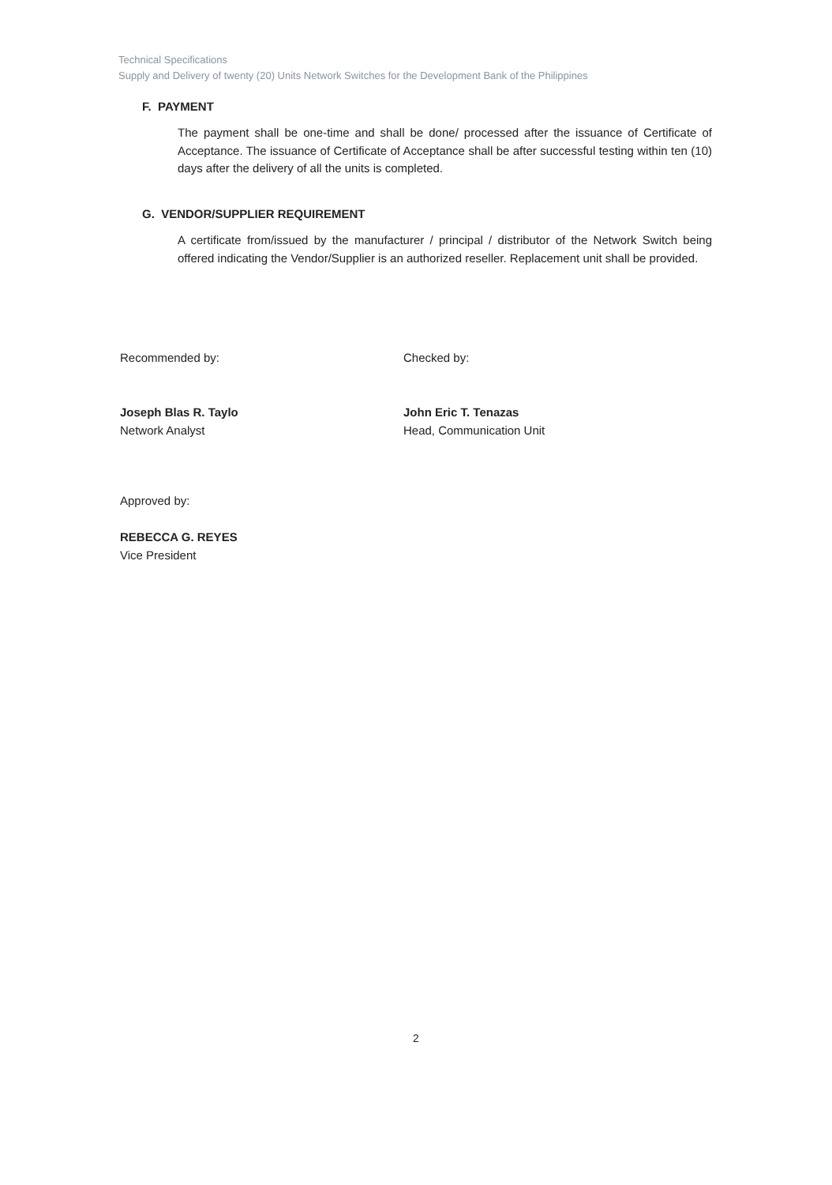Technical Specifications
Supply and Delivery of twenty (20) Units Network Switches for the Development Bank of the Philippines
F. PAYMENT
The payment shall be one-time and shall be done/ processed after the issuance of Certificate of Acceptance. The issuance of Certificate of Acceptance shall be after successful testing within ten (10) days after the delivery of all the units is completed.
G. VENDOR/SUPPLIER REQUIREMENT
A certificate from/issued by the manufacturer / principal / distributor of the Network Switch being offered indicating the Vendor/Supplier is an authorized reseller. Replacement unit shall be provided.
Recommended by:
Joseph Blas R. Taylo
Network Analyst
Checked by:
John Eric T. Tenazas
Head, Communication Unit
Approved by:
REBECCA G. REYES
Vice President
2